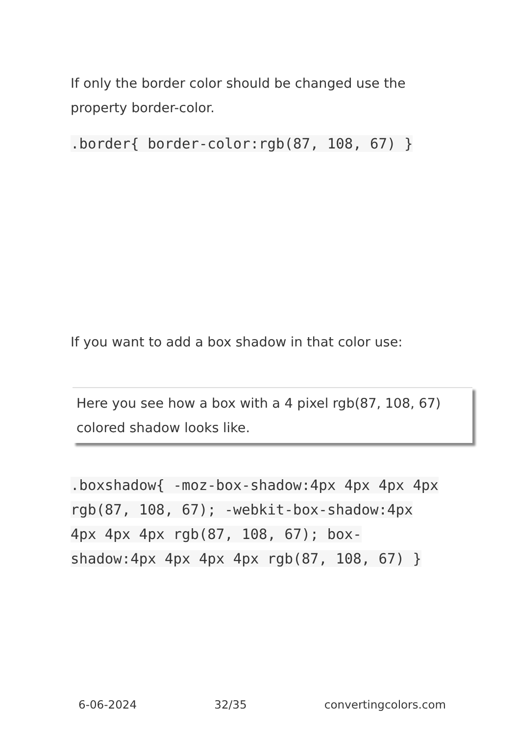If only the border color should be changed use the property border-color.
.border{ border-color:rgb(87, 108, 67) }
If you want to add a box shadow in that color use:
Here you see how a box with a 4 pixel rgb(87, 108, 67) colored shadow looks like.
.boxshadow{ -moz-box-shadow:4px 4px 4px 4px rgb(87, 108, 67); -webkit-box-shadow:4px 4px 4px 4px rgb(87, 108, 67); box-shadow:4px 4px 4px 4px rgb(87, 108, 67) }
6-06-2024 32/35 convertingcolors.com